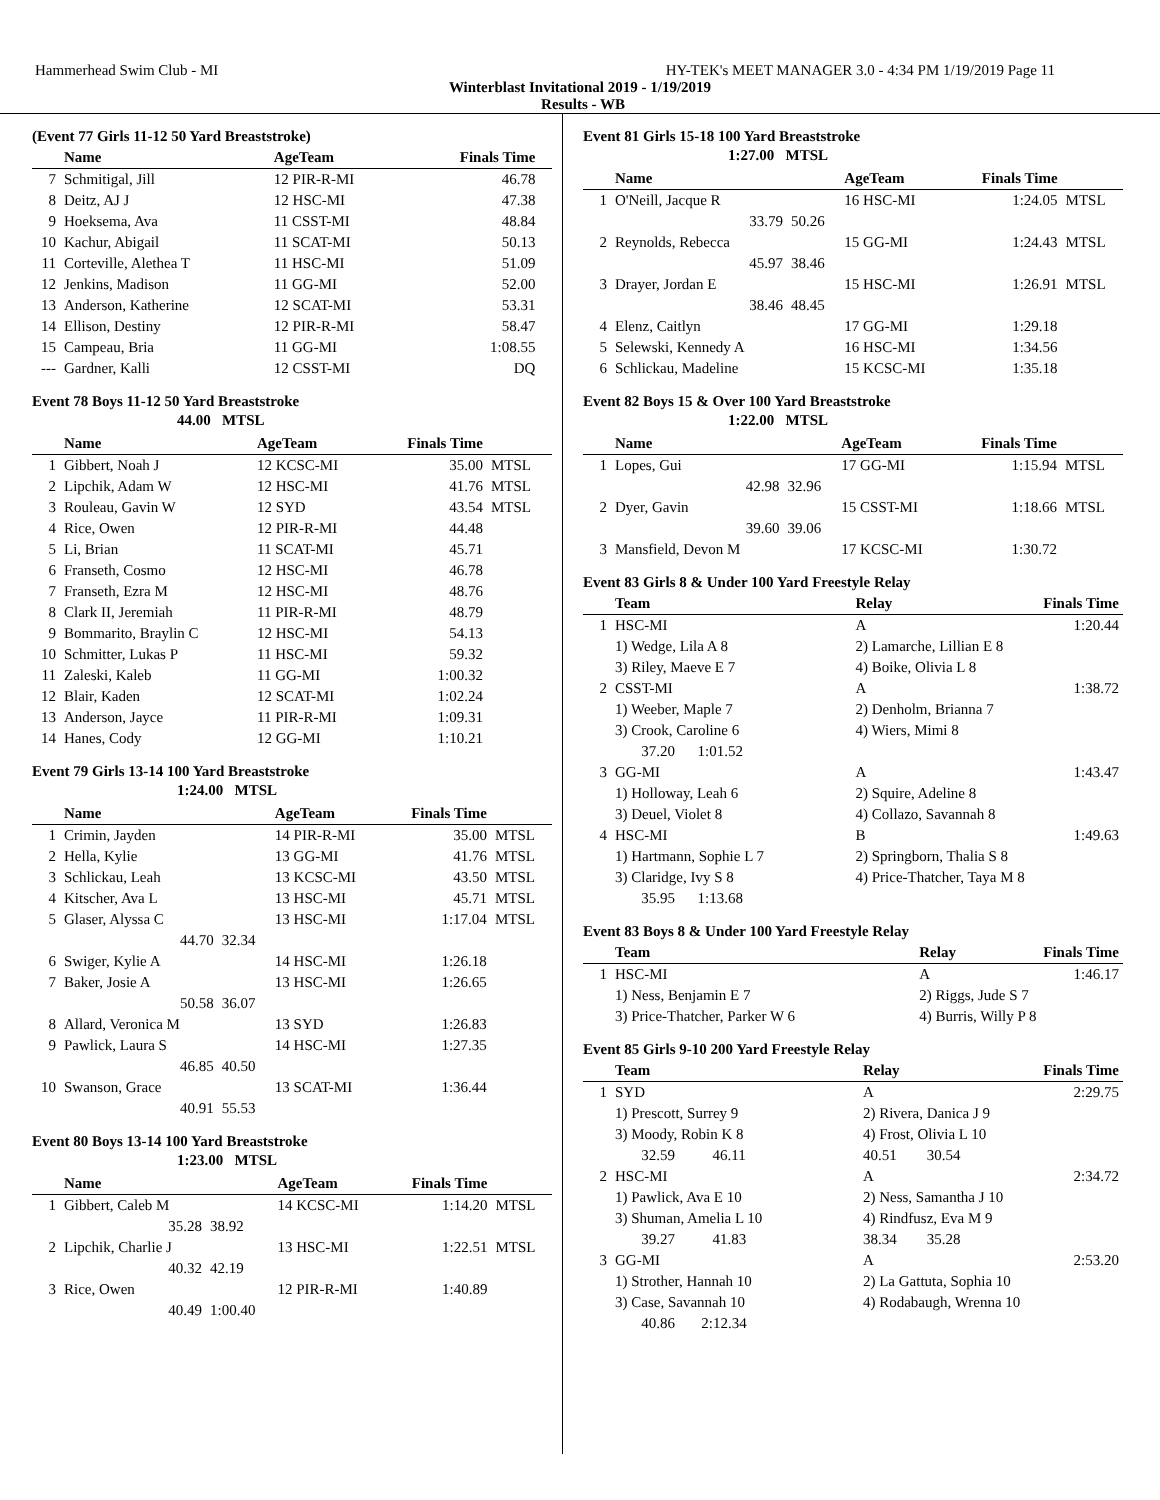Hammerhead Swim Club - MI HY-TEK's MEET MANAGER 3.0 - 4:34 PM 1/19/2019 Page 11
Winterblast Invitational 2019 - 1/19/2019
Results - WB
(Event 77 Girls 11-12 50 Yard Breaststroke)
| | Name | AgeTeam | Finals Time | |
| --- | --- | --- | --- | --- |
| 7 | Schmitigal, Jill | 12 PIR-R-MI | 46.78 | |
| 8 | Deitz, AJ J | 12 HSC-MI | 47.38 | |
| 9 | Hoeksema, Ava | 11 CSST-MI | 48.84 | |
| 10 | Kachur, Abigail | 11 SCAT-MI | 50.13 | |
| 11 | Corteville, Alethea T | 11 HSC-MI | 51.09 | |
| 12 | Jenkins, Madison | 11 GG-MI | 52.00 | |
| 13 | Anderson, Katherine | 12 SCAT-MI | 53.31 | |
| 14 | Ellison, Destiny | 12 PIR-R-MI | 58.47 | |
| 15 | Campeau, Bria | 11 GG-MI | 1:08.55 | |
| --- | Gardner, Kalli | 12 CSST-MI | DQ | |
Event 78 Boys 11-12 50 Yard Breaststroke
44.00 MTSL
| | Name | AgeTeam | Finals Time | |
| --- | --- | --- | --- | --- |
| 1 | Gibbert, Noah J | 12 KCSC-MI | 35.00 | MTSL |
| 2 | Lipchik, Adam W | 12 HSC-MI | 41.76 | MTSL |
| 3 | Rouleau, Gavin W | 12 SYD | 43.54 | MTSL |
| 4 | Rice, Owen | 12 PIR-R-MI | 44.48 | |
| 5 | Li, Brian | 11 SCAT-MI | 45.71 | |
| 6 | Franseth, Cosmo | 12 HSC-MI | 46.78 | |
| 7 | Franseth, Ezra M | 12 HSC-MI | 48.76 | |
| 8 | Clark II, Jeremiah | 11 PIR-R-MI | 48.79 | |
| 9 | Bommarito, Braylin C | 12 HSC-MI | 54.13 | |
| 10 | Schmitter, Lukas P | 11 HSC-MI | 59.32 | |
| 11 | Zaleski, Kaleb | 11 GG-MI | 1:00.32 | |
| 12 | Blair, Kaden | 12 SCAT-MI | 1:02.24 | |
| 13 | Anderson, Jayce | 11 PIR-R-MI | 1:09.31 | |
| 14 | Hanes, Cody | 12 GG-MI | 1:10.21 | |
Event 79 Girls 13-14 100 Yard Breaststroke
1:24.00 MTSL
| | Name | | AgeTeam | Finals Time | |
| --- | --- | --- | --- | --- | --- |
| 1 | Crimin, Jayden | | 14 PIR-R-MI | 35.00 | MTSL |
| 2 | Hella, Kylie | | 13 GG-MI | 41.76 | MTSL |
| 3 | Schlickau, Leah | | 13 KCSC-MI | 43.50 | MTSL |
| 4 | Kitscher, Ava L | | 13 HSC-MI | 45.71 | MTSL |
| 5 | Glaser, Alyssa C | | 13 HSC-MI | 1:17.04 | MTSL |
| | 44.70 | 32.34 | | | |
| 6 | Swiger, Kylie A | | 14 HSC-MI | 1:26.18 | |
| 7 | Baker, Josie A | | 13 HSC-MI | 1:26.65 | |
| | 50.58 | 36.07 | | | |
| 8 | Allard, Veronica M | | 13 SYD | 1:26.83 | |
| 9 | Pawlick, Laura S | | 14 HSC-MI | 1:27.35 | |
| | 46.85 | 40.50 | | | |
| 10 | Swanson, Grace | | 13 SCAT-MI | 1:36.44 | |
| | 40.91 | 55.53 | | | |
Event 80 Boys 13-14 100 Yard Breaststroke
1:23.00 MTSL
| | Name | | AgeTeam | Finals Time | |
| --- | --- | --- | --- | --- | --- |
| 1 | Gibbert, Caleb M | | 14 KCSC-MI | 1:14.20 | MTSL |
| | 35.28 | 38.92 | | | |
| 2 | Lipchik, Charlie J | | 13 HSC-MI | 1:22.51 | MTSL |
| | 40.32 | 42.19 | | | |
| 3 | Rice, Owen | | 12 PIR-R-MI | 1:40.89 | |
| | 40.49 | 1:00.40 | | | |
Event 81 Girls 15-18 100 Yard Breaststroke
1:27.00 MTSL
| | Name | | AgeTeam | Finals Time | |
| --- | --- | --- | --- | --- | --- |
| 1 | O'Neill, Jacque R | | 16 HSC-MI | 1:24.05 | MTSL |
| | 33.79 | 50.26 | | | |
| 2 | Reynolds, Rebecca | | 15 GG-MI | 1:24.43 | MTSL |
| | 45.97 | 38.46 | | | |
| 3 | Drayer, Jordan E | | 15 HSC-MI | 1:26.91 | MTSL |
| | 38.46 | 48.45 | | | |
| 4 | Elenz, Caitlyn | | 17 GG-MI | 1:29.18 | |
| 5 | Selewski, Kennedy A | | 16 HSC-MI | 1:34.56 | |
| 6 | Schlickau, Madeline | | 15 KCSC-MI | 1:35.18 | |
Event 82 Boys 15 & Over 100 Yard Breaststroke
1:22.00 MTSL
| | Name | | AgeTeam | Finals Time | |
| --- | --- | --- | --- | --- | --- |
| 1 | Lopes, Gui | | 17 GG-MI | 1:15.94 | MTSL |
| | 42.98 | 32.96 | | | |
| 2 | Dyer, Gavin | | 15 CSST-MI | 1:18.66 | MTSL |
| | 39.60 | 39.06 | | | |
| 3 | Mansfield, Devon M | | 17 KCSC-MI | 1:30.72 | |
Event 83 Girls 8 & Under 100 Yard Freestyle Relay
| | Team | Relay | Finals Time |
| --- | --- | --- | --- |
| 1 | HSC-MI | A | 1:20.44 |
| | 1) Wedge, Lila A 8 | 2) Lamarche, Lillian E 8 | |
| | 3) Riley, Maeve E 7 | 4) Boike, Olivia L 8 | |
| 2 | CSST-MI | A | 1:38.72 |
| | 1) Weeber, Maple 7 | 2) Denholm, Brianna 7 | |
| | 3) Crook, Caroline 6 | 4) Wiers, Mimi 8 | |
| | 37.20 1:01.52 | | |
| 3 | GG-MI | A | 1:43.47 |
| | 1) Holloway, Leah 6 | 2) Squire, Adeline 8 | |
| | 3) Deuel, Violet 8 | 4) Collazo, Savannah 8 | |
| 4 | HSC-MI | B | 1:49.63 |
| | 1) Hartmann, Sophie L 7 | 2) Springborn, Thalia S 8 | |
| | 3) Claridge, Ivy S 8 | 4) Price-Thatcher, Taya M 8 | |
| | 35.95 1:13.68 | | |
Event 83 Boys 8 & Under 100 Yard Freestyle Relay
| | Team | Relay | Finals Time |
| --- | --- | --- | --- |
| 1 | HSC-MI | A | 1:46.17 |
| | 1) Ness, Benjamin E 7 | 2) Riggs, Jude S 7 | |
| | 3) Price-Thatcher, Parker W 6 | 4) Burris, Willy P 8 | |
Event 85 Girls 9-10 200 Yard Freestyle Relay
| | Team | Relay | Finals Time |
| --- | --- | --- | --- |
| 1 | SYD | A | 2:29.75 |
| | 1) Prescott, Surrey 9 | 2) Rivera, Danica J 9 | |
| | 3) Moody, Robin K 8 | 4) Frost, Olivia L 10 | |
| | 32.59 46.11 | 40.51 30.54 | |
| 2 | HSC-MI | A | 2:34.72 |
| | 1) Pawlick, Ava E 10 | 2) Ness, Samantha J 10 | |
| | 3) Shuman, Amelia L 10 | 4) Rindfusz, Eva M 9 | |
| | 39.27 41.83 | 38.34 35.28 | |
| 3 | GG-MI | A | 2:53.20 |
| | 1) Strother, Hannah 10 | 2) La Gattuta, Sophia 10 | |
| | 3) Case, Savannah 10 | 4) Rodabaugh, Wrenna 10 | |
| | 40.86 2:12.34 | | |